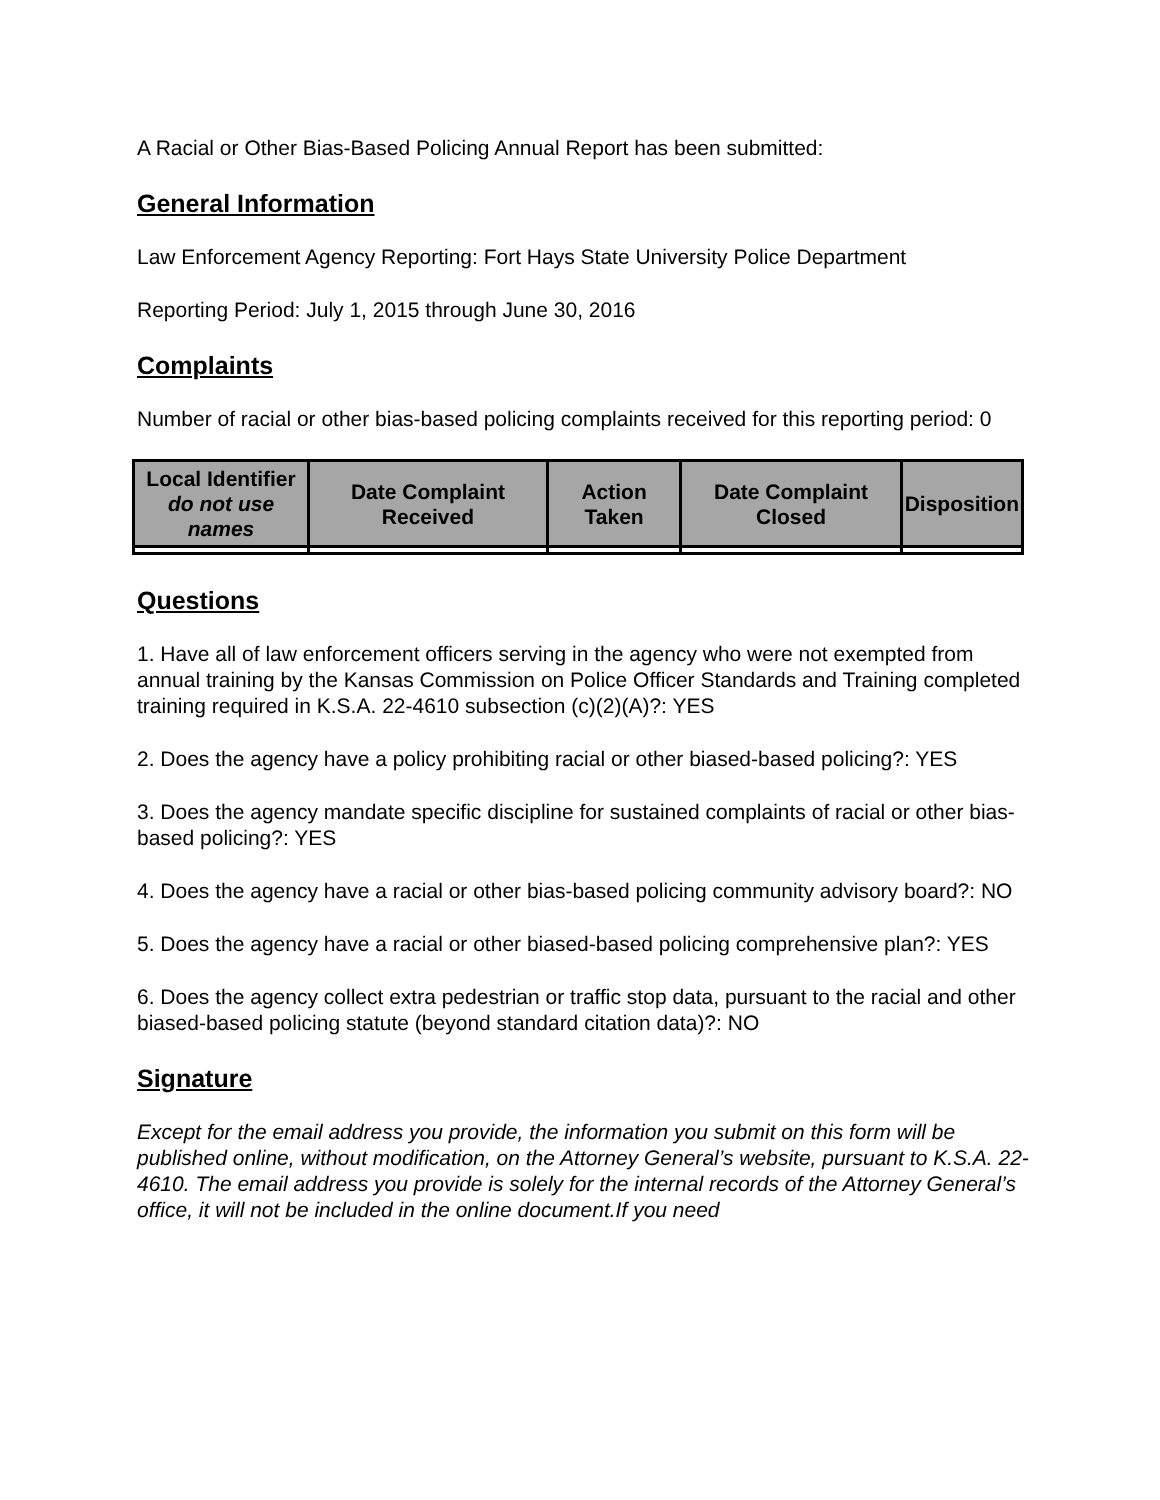A Racial or Other Bias-Based Policing Annual Report has been submitted:
General Information
Law Enforcement Agency Reporting: Fort Hays State University Police Department
Reporting Period: July 1, 2015 through June 30, 2016
Complaints
Number of racial or other bias-based policing complaints received for this reporting period: 0
| Local Identifier do not use names | Date Complaint Received | Action Taken | Date Complaint Closed | Disposition |
| --- | --- | --- | --- | --- |
Questions
1. Have all of law enforcement officers serving in the agency who were not exempted from annual training by the Kansas Commission on Police Officer Standards and Training completed training required in K.S.A. 22-4610 subsection (c)(2)(A)?: YES
2. Does the agency have a policy prohibiting racial or other biased-based policing?: YES
3. Does the agency mandate specific discipline for sustained complaints of racial or other bias-based policing?: YES
4. Does the agency have a racial or other bias-based policing community advisory board?: NO
5. Does the agency have a racial or other biased-based policing comprehensive plan?: YES
6. Does the agency collect extra pedestrian or traffic stop data, pursuant to the racial and other biased-based policing statute (beyond standard citation data)?: NO
Signature
Except for the email address you provide, the information you submit on this form will be published online, without modification, on the Attorney General’s website, pursuant to K.S.A. 22-4610. The email address you provide is solely for the internal records of the Attorney General’s office, it will not be included in the online document.If you need